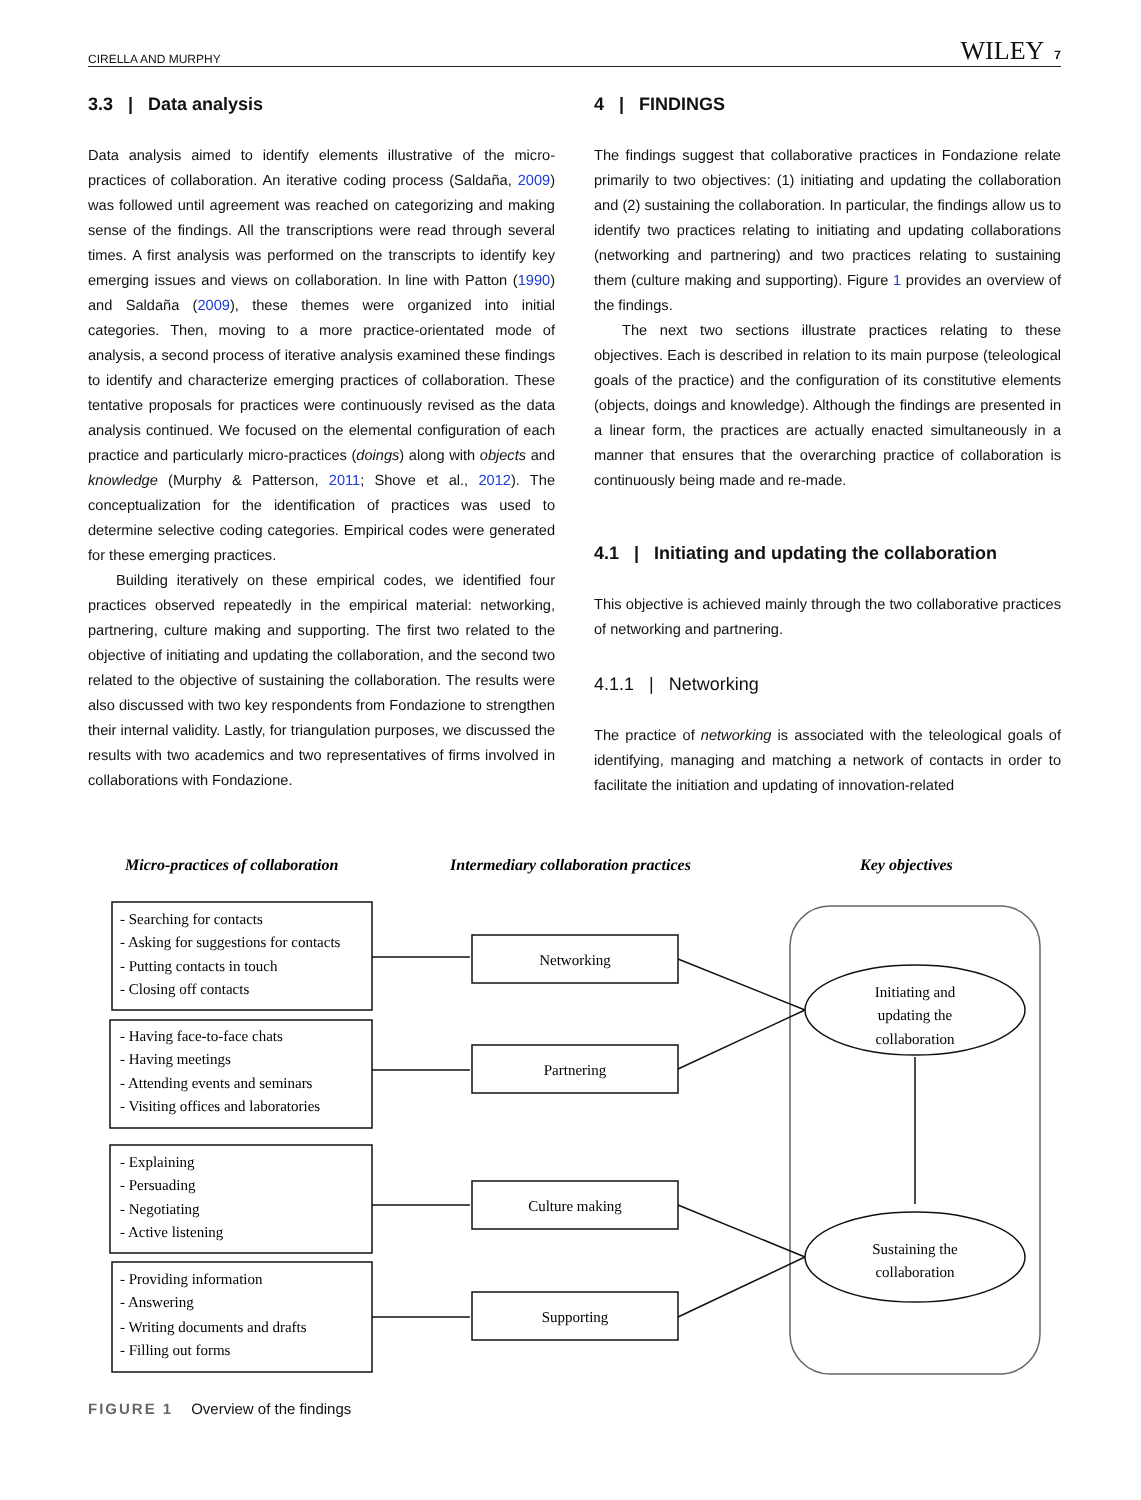CIRELLA AND MURPHY WILEY 7
3.3 | Data analysis
Data analysis aimed to identify elements illustrative of the micro-practices of collaboration. An iterative coding process (Saldaña, 2009) was followed until agreement was reached on categorizing and making sense of the findings. All the transcriptions were read through several times. A first analysis was performed on the transcripts to identify key emerging issues and views on collaboration. In line with Patton (1990) and Saldaña (2009), these themes were organized into initial categories. Then, moving to a more practice-orientated mode of analysis, a second process of iterative analysis examined these findings to identify and characterize emerging practices of collaboration. These tentative proposals for practices were continuously revised as the data analysis continued. We focused on the elemental configuration of each practice and particularly micro-practices (doings) along with objects and knowledge (Murphy & Patterson, 2011; Shove et al., 2012). The conceptualization for the identification of practices was used to determine selective coding categories. Empirical codes were generated for these emerging practices.
Building iteratively on these empirical codes, we identified four practices observed repeatedly in the empirical material: networking, partnering, culture making and supporting. The first two related to the objective of initiating and updating the collaboration, and the second two related to the objective of sustaining the collaboration. The results were also discussed with two key respondents from Fondazione to strengthen their internal validity. Lastly, for triangulation purposes, we discussed the results with two academics and two representatives of firms involved in collaborations with Fondazione.
4 | FINDINGS
The findings suggest that collaborative practices in Fondazione relate primarily to two objectives: (1) initiating and updating the collaboration and (2) sustaining the collaboration. In particular, the findings allow us to identify two practices relating to initiating and updating collaborations (networking and partnering) and two practices relating to sustaining them (culture making and supporting). Figure 1 provides an overview of the findings.
The next two sections illustrate practices relating to these objectives. Each is described in relation to its main purpose (teleological goals of the practice) and the configuration of its constitutive elements (objects, doings and knowledge). Although the findings are presented in a linear form, the practices are actually enacted simultaneously in a manner that ensures that the overarching practice of collaboration is continuously being made and re-made.
4.1 | Initiating and updating the collaboration
This objective is achieved mainly through the two collaborative practices of networking and partnering.
4.1.1 | Networking
The practice of networking is associated with the teleological goals of identifying, managing and matching a network of contacts in order to facilitate the initiation and updating of innovation-related
Micro-practices of collaboration
Intermediary collaboration practices
Key objectives
- Searching for contacts
- Asking for suggestions for contacts
- Putting contacts in touch
- Closing off contacts
- Having face-to-face chats
- Having meetings
- Attending events and seminars
- Visiting offices and laboratories
- Explaining
- Persuading
- Negotiating
- Active listening
- Providing information
- Answering
- Writing documents and drafts
- Filling out forms
Networking
Partnering
Culture making
Supporting
Initiating and
updating the
collaboration
Sustaining the
collaboration
FIGURE 1 Overview of the findings